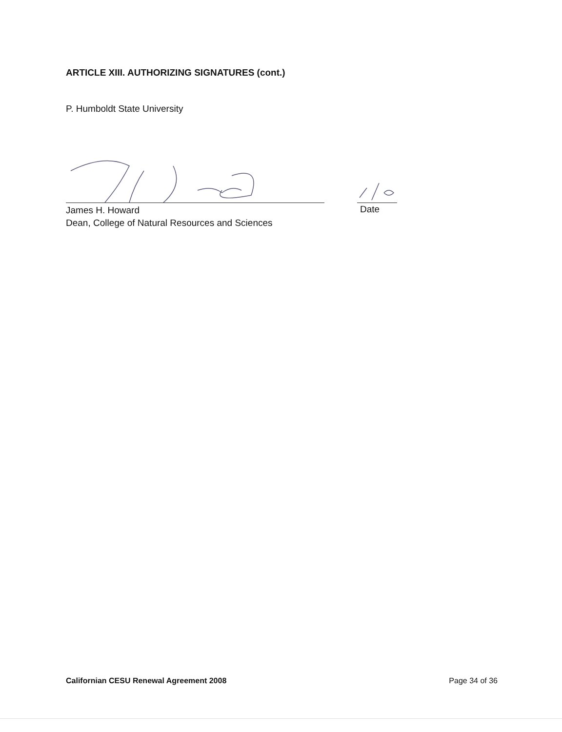ARTICLE XIII. AUTHORIZING SIGNATURES (cont.)
P. Humboldt State University
James H. Howard
Dean, College of Natural Resources and Sciences
Date
Californian CESU Renewal Agreement 2008 Page 34 of 36